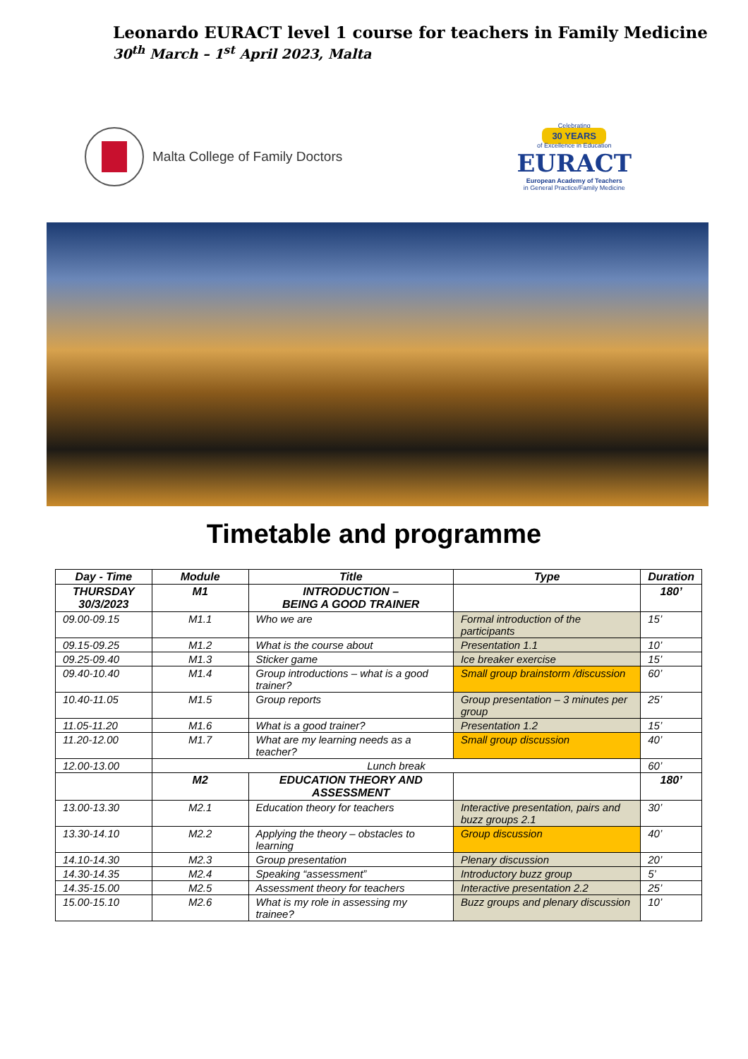Leonardo EURACT level 1 course for teachers in Family Medicine
30<sup>th</sup> March – 1<sup>st</sup> April 2023, Malta
Malta College of Family Doctors
Celebrating
30 YEARS
of Excellence in Education
EURACT
European Academy of Teachers
in General Practice/Family Medicine
Timetable and programme
| Day - Time | Module | Title | Type | Duration |
| --- | --- | --- | --- | --- |
| THURSDAY 30/3/2023 | M1 | INTRODUCTION – BEING A GOOD TRAINER | | 180’ |
| 09.00-09.15 | M1.1 | Who we are | Formal introduction of the participants | 15’ |
| 09.15-09.25 | M1.2 | What is the course about | Presentation 1.1 | 10’ |
| 09.25-09.40 | M1.3 | Sticker game | Ice breaker exercise | 15’ |
| 09.40-10.40 | M1.4 | Group introductions – what is a good trainer? | Small group brainstorm /discussion | 60’ |
| 10.40-11.05 | M1.5 | Group reports | Group presentation – 3 minutes per group | 25’ |
| 11.05-11.20 | M1.6 | What is a good trainer? | Presentation 1.2 | 15’ |
| 11.20-12.00 | M1.7 | What are my learning needs as a teacher? | Small group discussion | 40’ |
| 12.00-13.00 | Lunch break | | | 60’ |
| | M2 | EDUCATION THEORY AND ASSESSMENT | | 180’ |
| 13.00-13.30 | M2.1 | Education theory for teachers | Interactive presentation, pairs and buzz groups 2.1 | 30’ |
| 13.30-14.10 | M2.2 | Applying the theory – obstacles to learning | Group discussion | 40’ |
| 14.10-14.30 | M2.3 | Group presentation | Plenary discussion | 20’ |
| 14.30-14.35 | M2.4 | Speaking “assessment” | Introductory buzz group | 5’ |
| 14.35-15.00 | M2.5 | Assessment theory for teachers | Interactive presentation 2.2 | 25’ |
| 15.00-15.10 | M2.6 | What is my role in assessing my trainee? | Buzz groups and plenary discussion | 10’ |